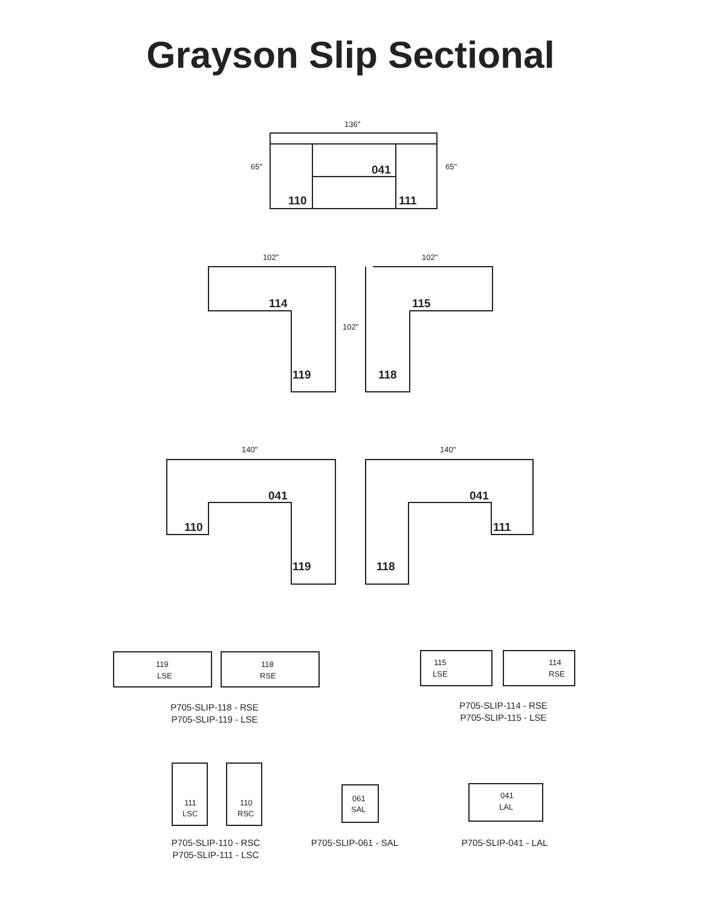Grayson Slip Sectional
136"
65"
65"
110
041
111
114
115
119
118
102"
102"
102"
110
041
119
041
111
118
140"
140"
119
LSE
118
RSE
115
LSE
114
RSE
111
LSC
110
RSC
061
SAL
041
LAL
P705-SLIP-118 - RSE
P705-SLIP-119 - LSE
P705-SLIP-114 - RSE
P705-SLIP-115 - LSE
P705-SLIP-110 - RSC
P705-SLIP-111 - LSC
P705-SLIP-061 - SAL
P705-SLIP-041 - LAL